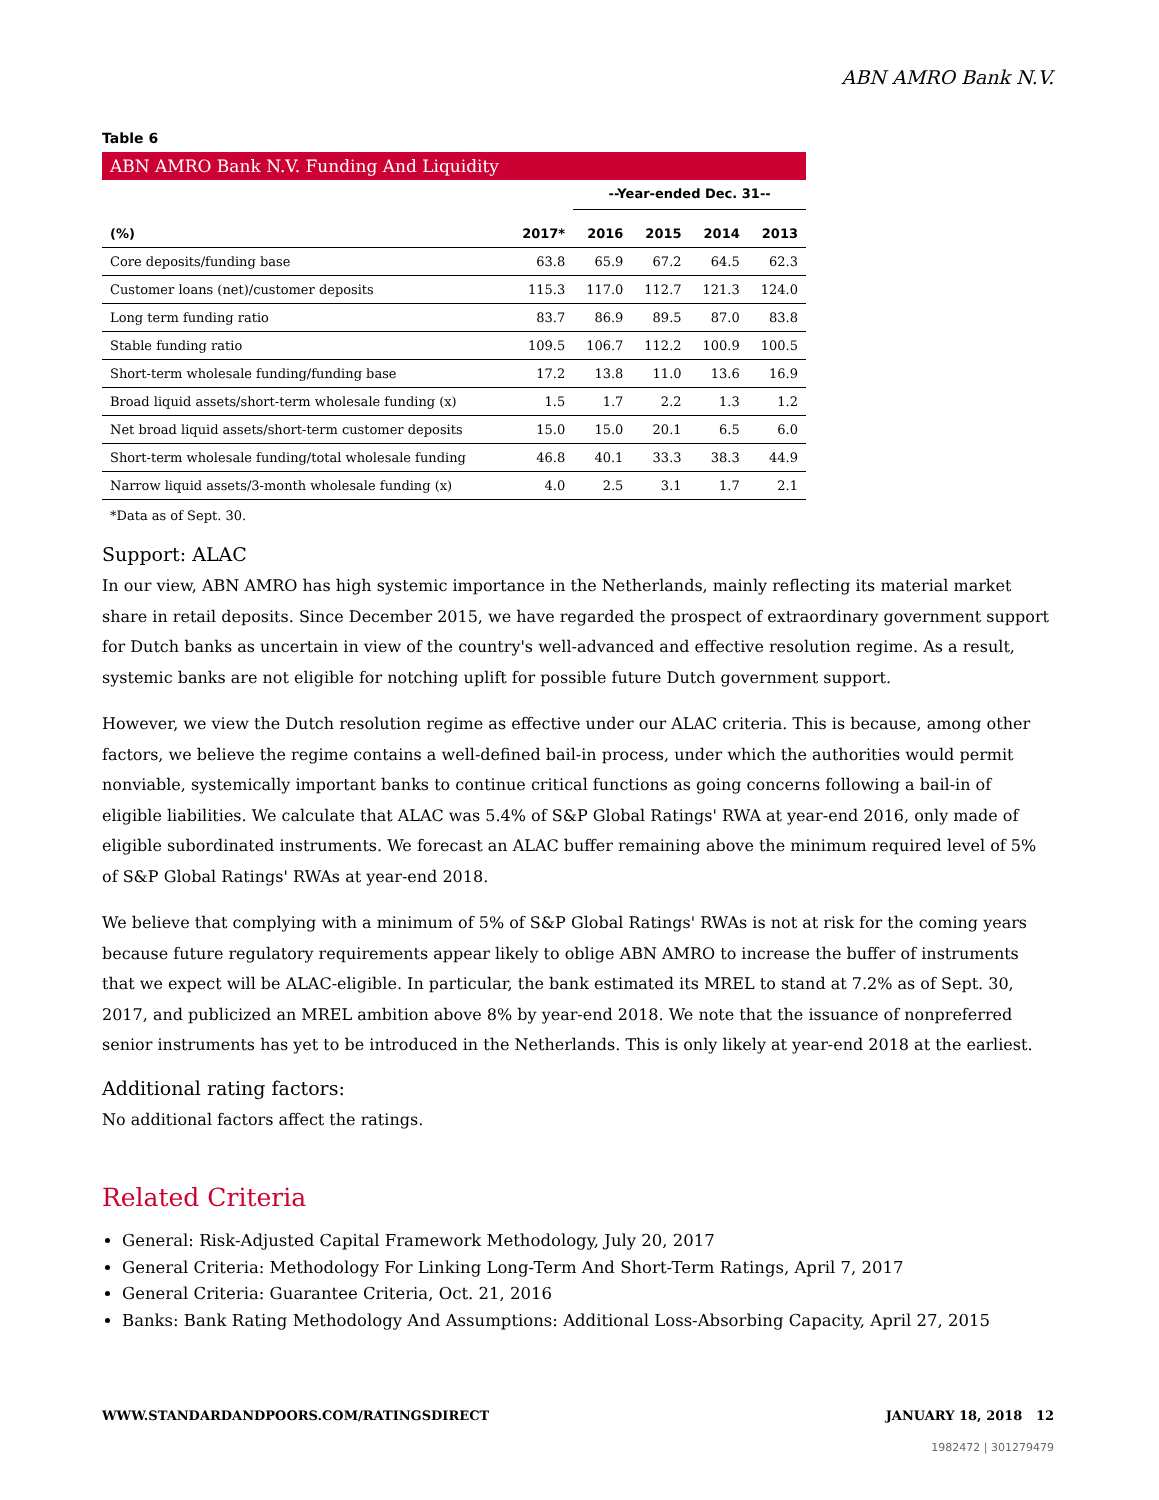ABN AMRO Bank N.V.
Table 6
ABN AMRO Bank N.V. Funding And Liquidity
| | | --Year-ended Dec. 31-- | | | |
| --- | --- | --- | --- | --- | --- |
| (%) | 2017* | 2016 | 2015 | 2014 | 2013 |
| Core deposits/funding base | 63.8 | 65.9 | 67.2 | 64.5 | 62.3 |
| Customer loans (net)/customer deposits | 115.3 | 117.0 | 112.7 | 121.3 | 124.0 |
| Long term funding ratio | 83.7 | 86.9 | 89.5 | 87.0 | 83.8 |
| Stable funding ratio | 109.5 | 106.7 | 112.2 | 100.9 | 100.5 |
| Short-term wholesale funding/funding base | 17.2 | 13.8 | 11.0 | 13.6 | 16.9 |
| Broad liquid assets/short-term wholesale funding (x) | 1.5 | 1.7 | 2.2 | 1.3 | 1.2 |
| Net broad liquid assets/short-term customer deposits | 15.0 | 15.0 | 20.1 | 6.5 | 6.0 |
| Short-term wholesale funding/total wholesale funding | 46.8 | 40.1 | 33.3 | 38.3 | 44.9 |
| Narrow liquid assets/3-month wholesale funding (x) | 4.0 | 2.5 | 3.1 | 1.7 | 2.1 |
*Data as of Sept. 30.
Support: ALAC
In our view, ABN AMRO has high systemic importance in the Netherlands, mainly reflecting its material market share in retail deposits. Since December 2015, we have regarded the prospect of extraordinary government support for Dutch banks as uncertain in view of the country's well-advanced and effective resolution regime. As a result, systemic banks are not eligible for notching uplift for possible future Dutch government support.
However, we view the Dutch resolution regime as effective under our ALAC criteria. This is because, among other factors, we believe the regime contains a well-defined bail-in process, under which the authorities would permit nonviable, systemically important banks to continue critical functions as going concerns following a bail-in of eligible liabilities. We calculate that ALAC was 5.4% of S&P Global Ratings' RWA at year-end 2016, only made of eligible subordinated instruments. We forecast an ALAC buffer remaining above the minimum required level of 5% of S&P Global Ratings' RWAs at year-end 2018.
We believe that complying with a minimum of 5% of S&P Global Ratings' RWAs is not at risk for the coming years because future regulatory requirements appear likely to oblige ABN AMRO to increase the buffer of instruments that we expect will be ALAC-eligible. In particular, the bank estimated its MREL to stand at 7.2% as of Sept. 30, 2017, and publicized an MREL ambition above 8% by year-end 2018. We note that the issuance of nonpreferred senior instruments has yet to be introduced in the Netherlands. This is only likely at year-end 2018 at the earliest.
Additional rating factors:
No additional factors affect the ratings.
Related Criteria
General: Risk-Adjusted Capital Framework Methodology, July 20, 2017
General Criteria: Methodology For Linking Long-Term And Short-Term Ratings, April 7, 2017
General Criteria: Guarantee Criteria, Oct. 21, 2016
Banks: Bank Rating Methodology And Assumptions: Additional Loss-Absorbing Capacity, April 27, 2015
WWW.STANDARDANDPOORS.COM/RATINGSDIRECT JANUARY 18, 2018 12
1982472 | 301279479